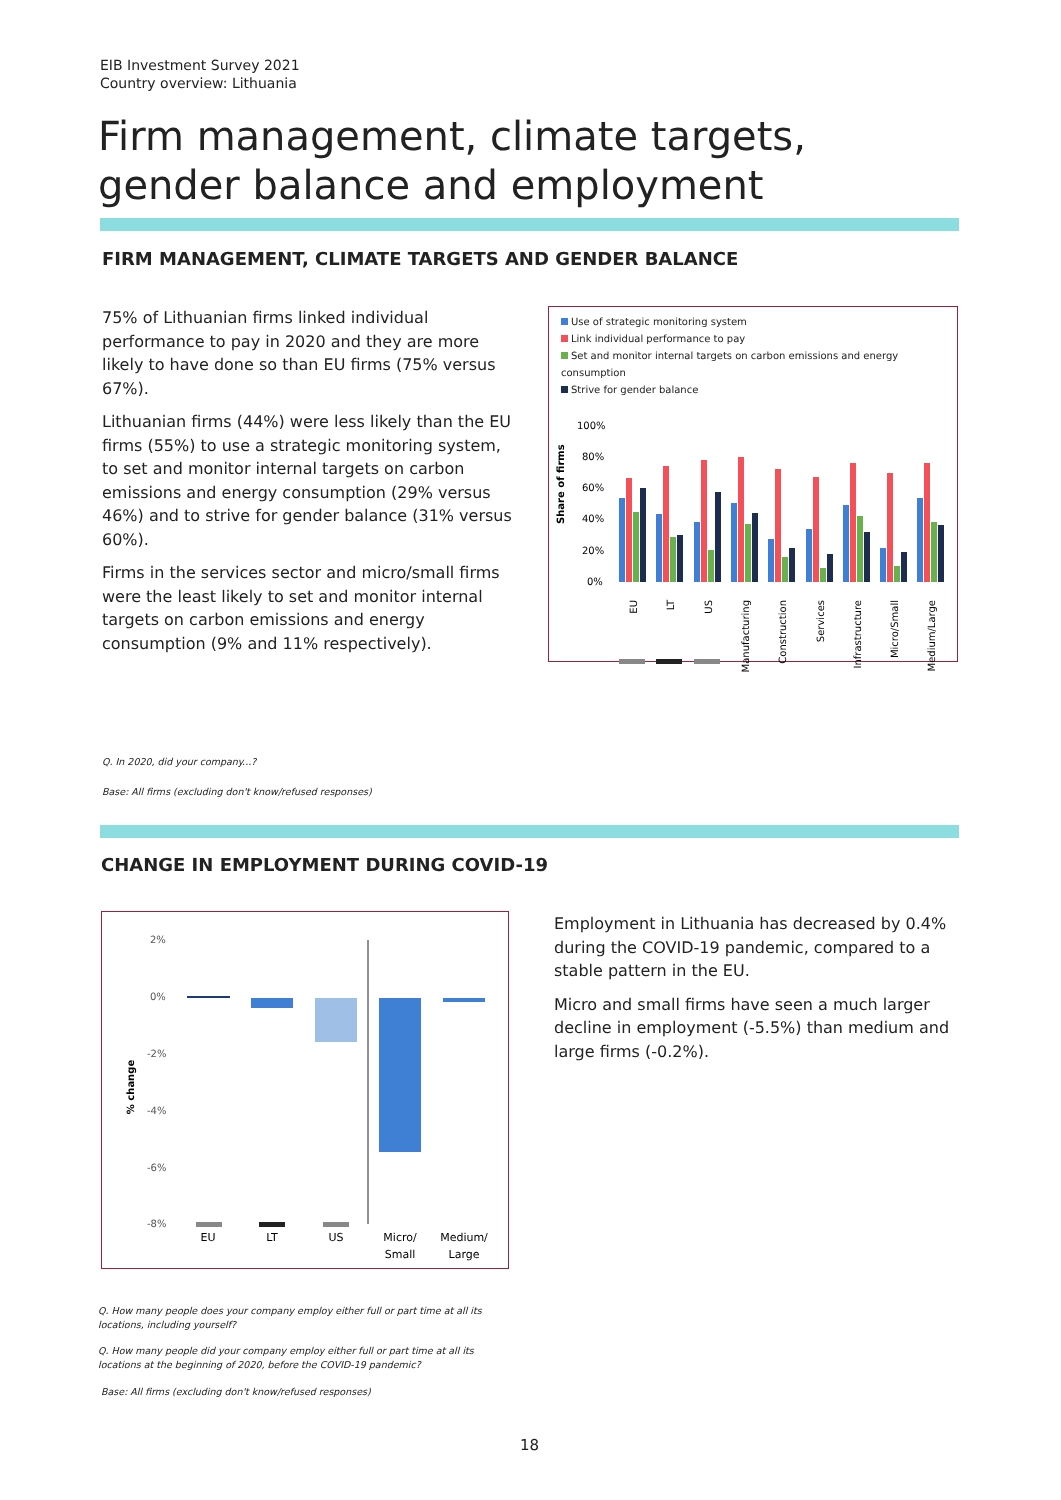EIB Investment Survey 2021
Country overview: Lithuania
Firm management, climate targets, gender balance and employment
FIRM MANAGEMENT, CLIMATE TARGETS AND GENDER BALANCE
75% of Lithuanian firms linked individual performance to pay in 2020 and they are more likely to have done so than EU firms (75% versus 67%).
Lithuanian firms (44%) were less likely than the EU firms (55%) to use a strategic monitoring system, to set and monitor internal targets on carbon emissions and energy consumption (29% versus 46%) and to strive for gender balance (31% versus 60%).
Firms in the services sector and micro/small firms were the least likely to set and monitor internal targets on carbon emissions and energy consumption (9% and 11% respectively).
Use of strategic monitoring system
Link individual performance to pay
Set and monitor internal targets on carbon emissions and energy consumption
Strive for gender balance
Share of firms
100%
80%
60%
40%
20%
0%
EU
LT
US
Manufacturing
Construction
Services
Infrastructure
Micro/Small
Medium/Large
Q. In 2020, did your company...?
Base: All firms (excluding don't know/refused responses)
CHANGE IN EMPLOYMENT DURING COVID-19
% change
2%
0%
-2%
-4%
-6%
-8%
EU
LT
US
Micro/
Small
Medium/
Large
Employment in Lithuania has decreased by 0.4% during the COVID-19 pandemic, compared to a stable pattern in the EU.
Micro and small firms have seen a much larger decline in employment (-5.5%) than medium and large firms (-0.2%).
Q. How many people does your company employ either full or part time at all its locations, including yourself?
Q. How many people did your company employ either full or part time at all its locations at the beginning of 2020, before the COVID-19 pandemic?
Base: All firms (excluding don't know/refused responses)
18